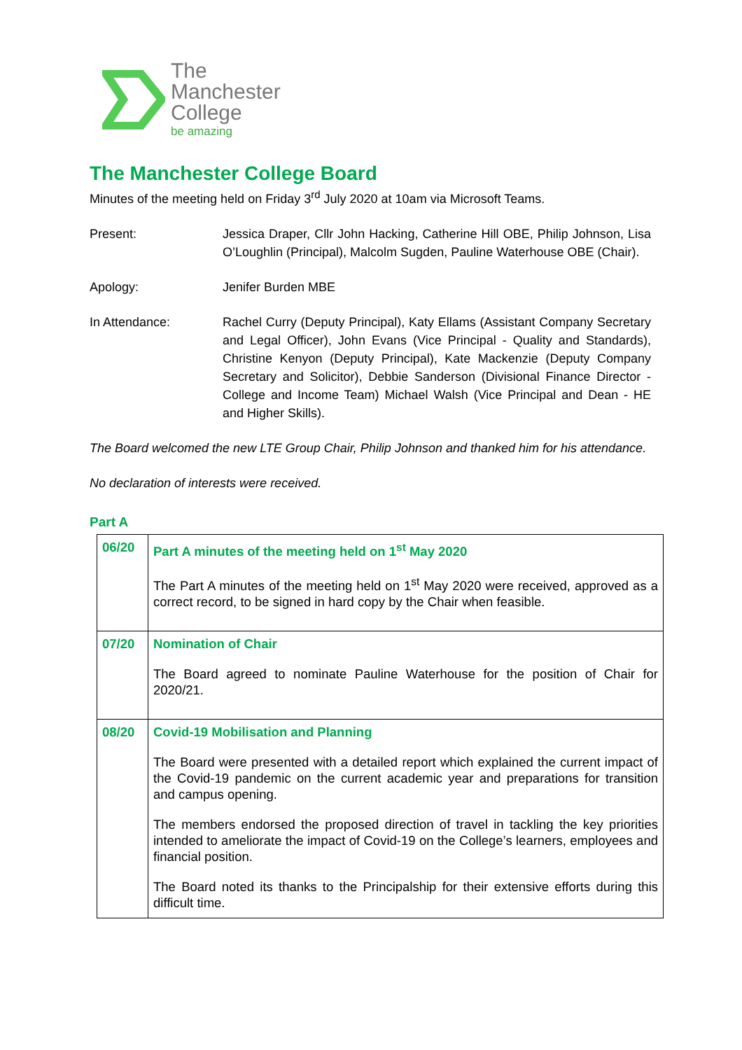The
Manchester
College
be amazing
The Manchester College Board
Minutes of the meeting held on Friday 3<sup>rd</sup> July 2020 at 10am via Microsoft Teams.
Present: Jessica Draper, Cllr John Hacking, Catherine Hill OBE, Philip Johnson, Lisa O’Loughlin (Principal), Malcolm Sugden, Pauline Waterhouse OBE (Chair).
Apology: Jenifer Burden MBE
In Attendance: Rachel Curry (Deputy Principal), Katy Ellams (Assistant Company Secretary and Legal Officer), John Evans (Vice Principal - Quality and Standards), Christine Kenyon (Deputy Principal), Kate Mackenzie (Deputy Company Secretary and Solicitor), Debbie Sanderson (Divisional Finance Director - College and Income Team) Michael Walsh (Vice Principal and Dean - HE and Higher Skills).
The Board welcomed the new LTE Group Chair, Philip Johnson and thanked him for his attendance.
No declaration of interests were received.
Part A
| 06/20 | Part A minutes of the meeting held on 1<sup>st</sup> May 2020 The Part A minutes of the meeting held on 1<sup>st</sup> May 2020 were received, approved as a correct record, to be signed in hard copy by the Chair when feasible. |
| 07/20 | Nomination of Chair The Board agreed to nominate Pauline Waterhouse for the position of Chair for 2020/21. |
| 08/20 | Covid-19 Mobilisation and Planning The Board were presented with a detailed report which explained the current impact of the Covid-19 pandemic on the current academic year and preparations for transition and campus opening. The members endorsed the proposed direction of travel in tackling the key priorities intended to ameliorate the impact of Covid-19 on the College’s learners, employees and financial position. The Board noted its thanks to the Principalship for their extensive efforts during this difficult time. |